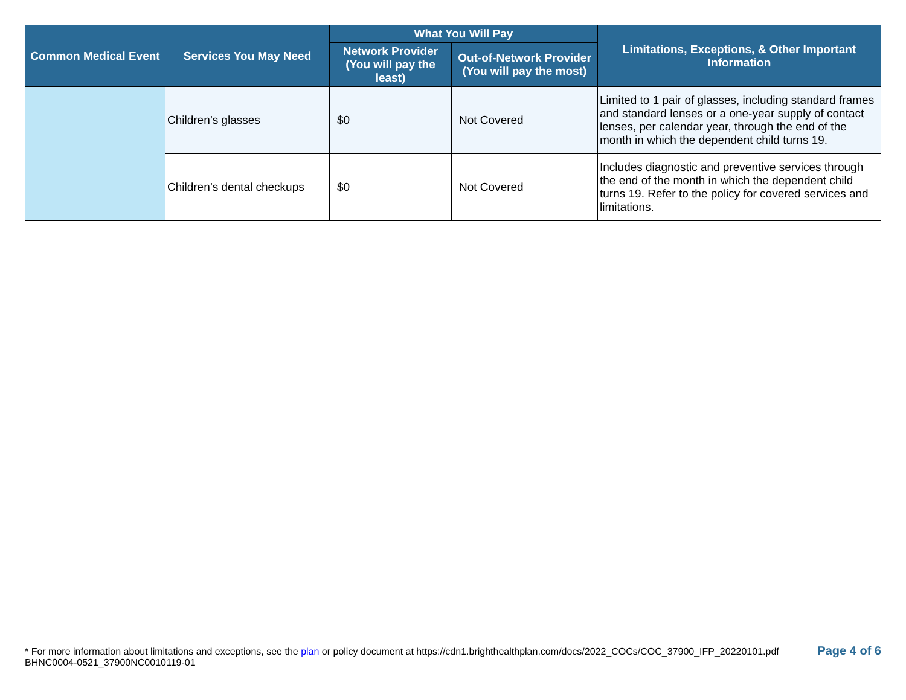| Common Medical Event | Services You May Need | What You Will Pay | | Limitations, Exceptions, & Other Important Information |
| --- | --- | --- | --- | --- |
| | | Network Provider (You will pay the least) | Out-of-Network Provider (You will pay the most) | |
| | Children’s glasses | $0 | Not Covered | Limited to 1 pair of glasses, including standard frames and standard lenses or a one-year supply of contact lenses, per calendar year, through the end of the month in which the dependent child turns 19. |
| | Children’s dental checkups | $0 | Not Covered | Includes diagnostic and preventive services through the end of the month in which the dependent child turns 19. Refer to the policy for covered services and limitations. |
* For more information about limitations and exceptions, see the plan or policy document at https://cdn1.brighthealthplan.com/docs/2022_COCs/COC_37900_IFP_20220101.pdf
BHNC0004-0521_37900NC0010119-01
Page 4 of 6